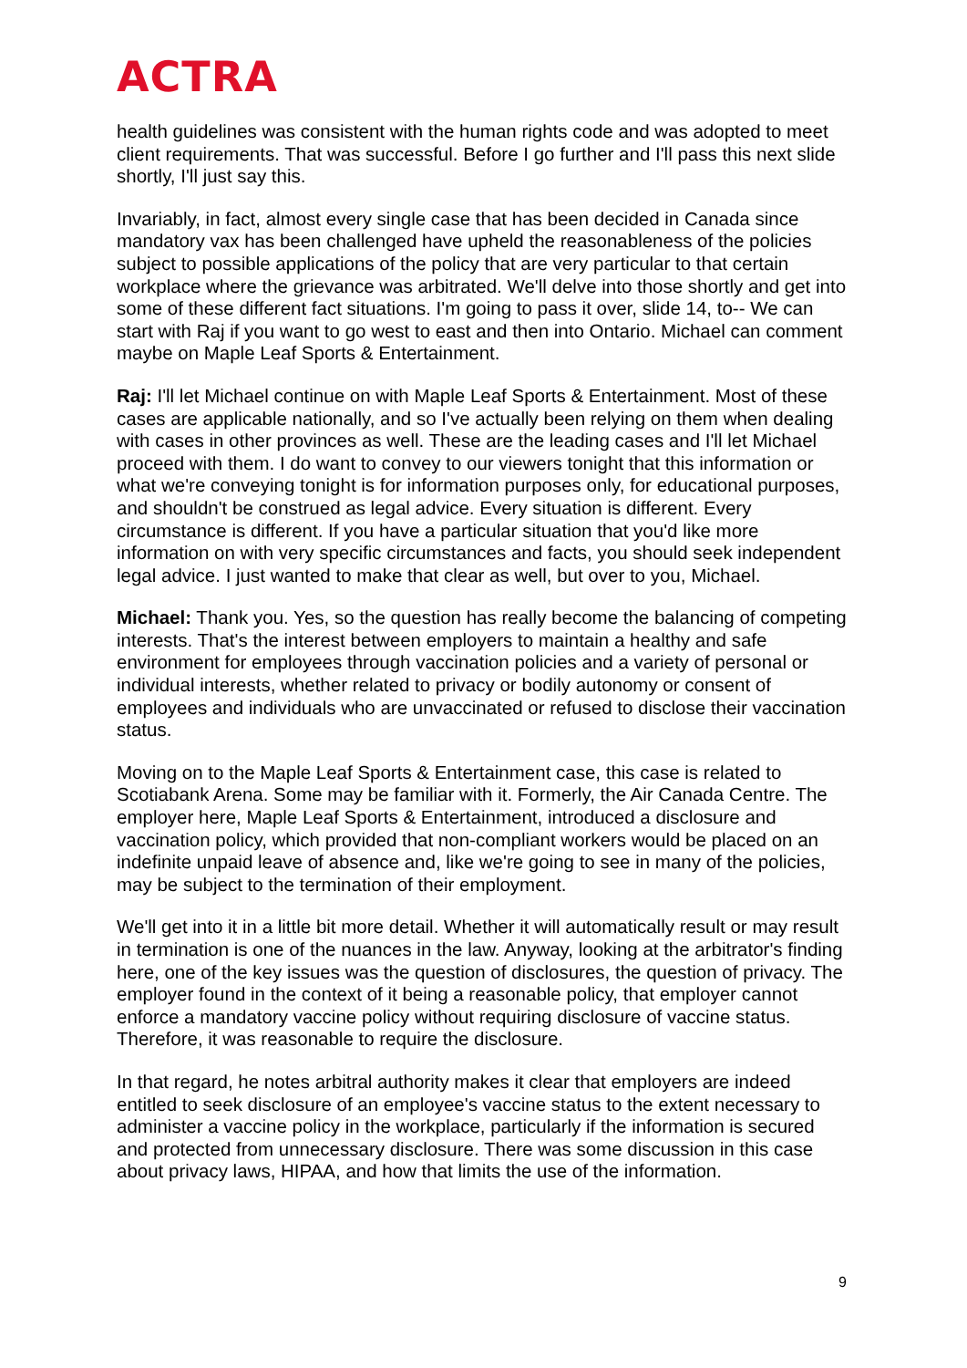ACTRA
health guidelines was consistent with the human rights code and was adopted to meet client requirements. That was successful. Before I go further and I'll pass this next slide shortly, I'll just say this.
Invariably, in fact, almost every single case that has been decided in Canada since mandatory vax has been challenged have upheld the reasonableness of the policies subject to possible applications of the policy that are very particular to that certain workplace where the grievance was arbitrated. We'll delve into those shortly and get into some of these different fact situations. I'm going to pass it over, slide 14, to-- We can start with Raj if you want to go west to east and then into Ontario. Michael can comment maybe on Maple Leaf Sports & Entertainment.
Raj: I'll let Michael continue on with Maple Leaf Sports & Entertainment. Most of these cases are applicable nationally, and so I've actually been relying on them when dealing with cases in other provinces as well. These are the leading cases and I'll let Michael proceed with them. I do want to convey to our viewers tonight that this information or what we're conveying tonight is for information purposes only, for educational purposes, and shouldn't be construed as legal advice. Every situation is different. Every circumstance is different. If you have a particular situation that you'd like more information on with very specific circumstances and facts, you should seek independent legal advice. I just wanted to make that clear as well, but over to you, Michael.
Michael: Thank you. Yes, so the question has really become the balancing of competing interests. That's the interest between employers to maintain a healthy and safe environment for employees through vaccination policies and a variety of personal or individual interests, whether related to privacy or bodily autonomy or consent of employees and individuals who are unvaccinated or refused to disclose their vaccination status.
Moving on to the Maple Leaf Sports & Entertainment case, this case is related to Scotiabank Arena. Some may be familiar with it. Formerly, the Air Canada Centre. The employer here, Maple Leaf Sports & Entertainment, introduced a disclosure and vaccination policy, which provided that non-compliant workers would be placed on an indefinite unpaid leave of absence and, like we're going to see in many of the policies, may be subject to the termination of their employment.
We'll get into it in a little bit more detail. Whether it will automatically result or may result in termination is one of the nuances in the law. Anyway, looking at the arbitrator's finding here, one of the key issues was the question of disclosures, the question of privacy. The employer found in the context of it being a reasonable policy, that employer cannot enforce a mandatory vaccine policy without requiring disclosure of vaccine status. Therefore, it was reasonable to require the disclosure.
In that regard, he notes arbitral authority makes it clear that employers are indeed entitled to seek disclosure of an employee's vaccine status to the extent necessary to administer a vaccine policy in the workplace, particularly if the information is secured and protected from unnecessary disclosure. There was some discussion in this case about privacy laws, HIPAA, and how that limits the use of the information.
9